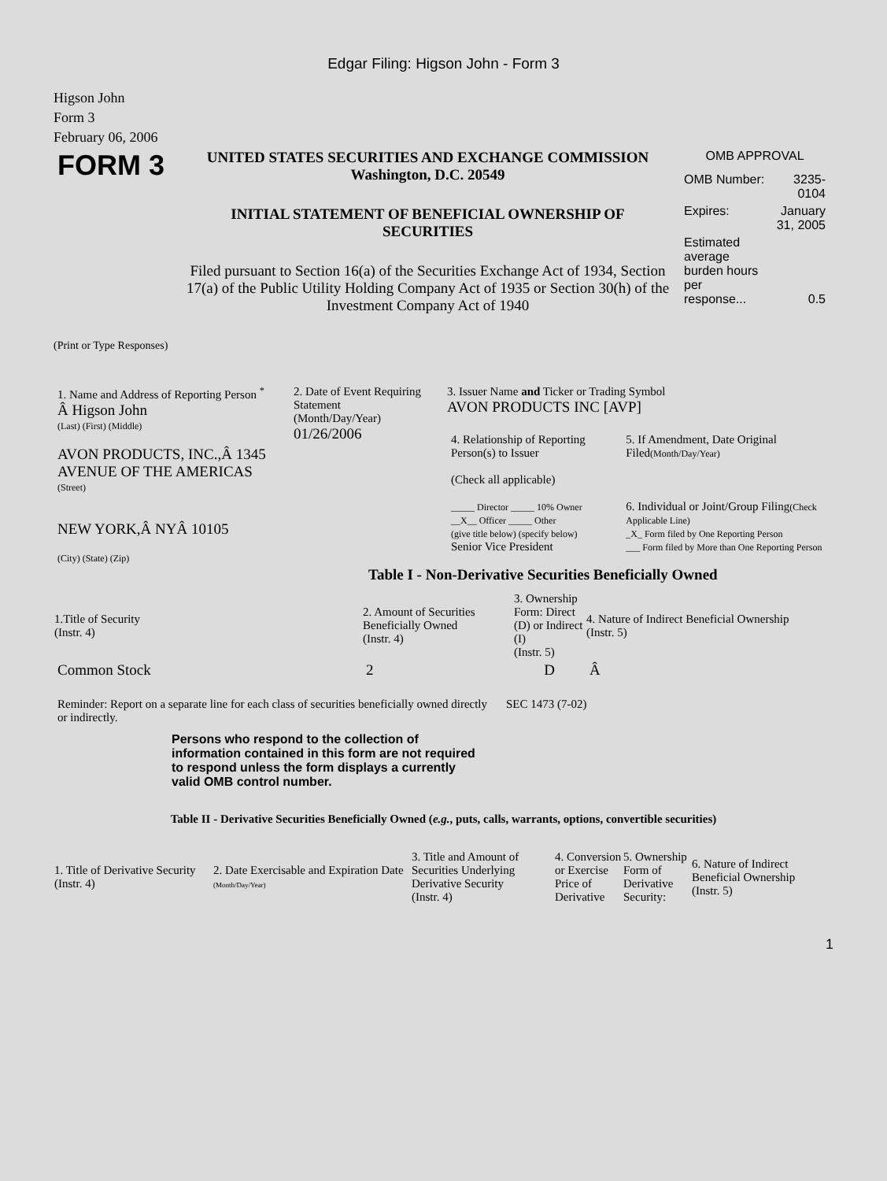Edgar Filing: Higson John - Form 3
Higson John
Form 3
February 06, 2006
| FORM 3 | UNITED STATES SECURITIES AND EXCHANGE COMMISSION Washington, D.C. 20549 INITIAL STATEMENT OF BENEFICIAL OWNERSHIP OF SECURITIES Filed pursuant to Section 16(a) of the Securities Exchange Act of 1934, Section 17(a) of the Public Utility Holding Company Act of 1935 or Section 30(h) of the Investment Company Act of 1940 | OMB APPROVAL / OMB Number: / 3235-0104 / / Expires: / January 31, 2005 / / Estimated average burden hours per response... / 0.5 / |
(Print or Type Responses)
| 1. Name and Address of Reporting Person <sup>*</sup> Â Higson John (Last) (First) (Middle) AVON PRODUCTS, INC.,Â 1345 AVENUE OF THE AMERICAS (Street) NEW YORK,Â NYÂ 10105 (City) (State) (Zip) | 2. Date of Event Requiring Statement (Month/Day/Year) 01/26/2006 | 3. Issuer Name and Ticker or Trading Symbol AVON PRODUCTS INC [AVP] / 4. Relationship of Reporting Person(s) to Issuer (Check all applicable) _____ Director _____ 10% Owner __X__ Officer _____ Other (give title below) (specify below) Senior Vice President / 5. If Amendment, Date Original Filed (Month/Day/Year) 6. Individual or Joint/Group Filing (Check Applicable Line) _X_ Form filed by One Reporting Person ___ Form filed by More than One Reporting Person / |
Table I - Non-Derivative Securities Beneficially Owned
| 1.Title of Security (Instr. 4) | 2. Amount of Securities Beneficially Owned (Instr. 4) | 3. Ownership Form: Direct (D) or Indirect (I) (Instr. 5) | 4. Nature of Indirect Beneficial Ownership (Instr. 5) |
| --- | --- | --- | --- |
| Common Stock | 2 | D | Â |
| Reminder: Report on a separate line for each class of securities beneficially owned directly or indirectly. | SEC 1473 (7-02) |
Persons who respond to the collection of information contained in this form are not required to respond unless the form displays a currently valid OMB control number.
Table II - Derivative Securities Beneficially Owned (e.g., puts, calls, warrants, options, convertible securities)
| 1. Title of Derivative Security (Instr. 4) | 2. Date Exercisable and Expiration Date (Month/Day/Year) | 3. Title and Amount of Securities Underlying Derivative Security (Instr. 4) | 4. Conversion or Exercise Price of Derivative | 5. Ownership Form of Derivative Security: | 6. Nature of Indirect Beneficial Ownership (Instr. 5) |
| --- | --- | --- | --- | --- | --- |
1